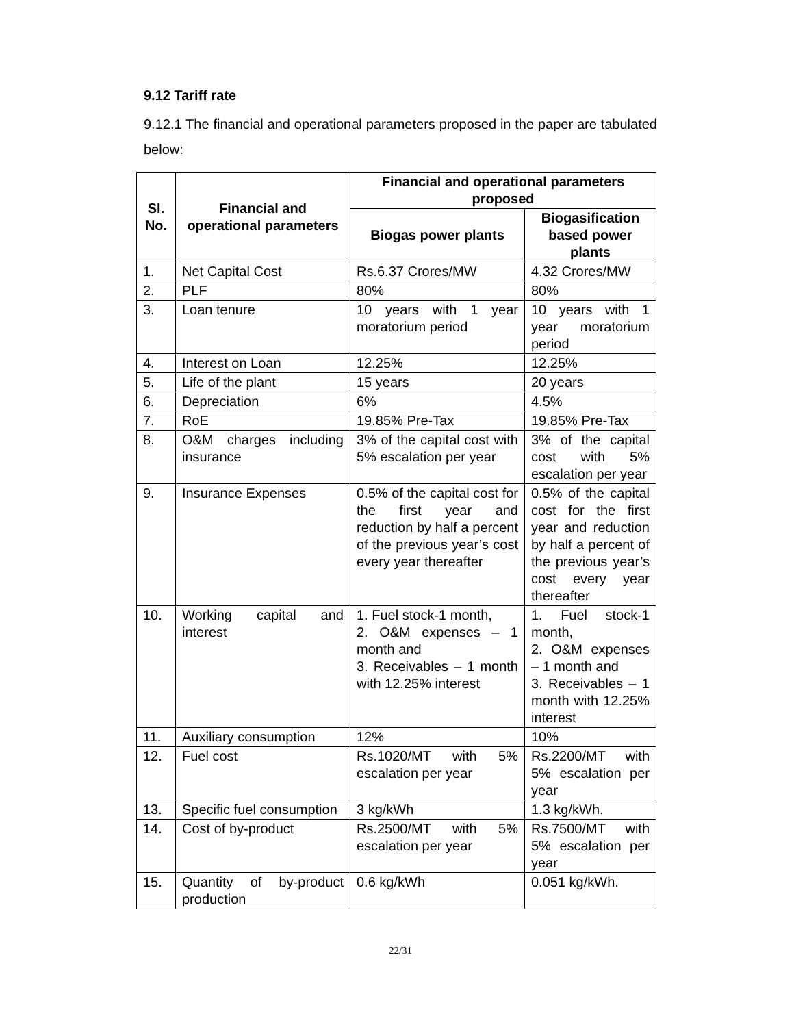9.12 Tariff rate
9.12.1 The financial and operational parameters proposed in the paper are tabulated below:
| Sl. No. | Financial and operational parameters | Financial and operational parameters proposed | |
| --- | --- | --- | --- |
| | | Biogas power plants | Biogasification based power plants |
| 1. | Net Capital Cost | Rs.6.37 Crores/MW | 4.32 Crores/MW |
| 2. | PLF | 80% | 80% |
| 3. | Loan tenure | 10 years with 1 year moratorium period | 10 years with 1 year moratorium period |
| 4. | Interest on Loan | 12.25% | 12.25% |
| 5. | Life of the plant | 15 years | 20 years |
| 6. | Depreciation | 6% | 4.5% |
| 7. | RoE | 19.85% Pre-Tax | 19.85% Pre-Tax |
| 8. | O&M charges including insurance | 3% of the capital cost with 5% escalation per year | 3% of the capital cost with 5% escalation per year |
| 9. | Insurance Expenses | 0.5% of the capital cost for the first year and reduction by half a percent of the previous year’s cost every year thereafter | 0.5% of the capital cost for the first year and reduction by half a percent of the previous year’s cost every year thereafter |
| 10. | Working capital and interest | 1. Fuel stock-1 month, 2. O&M expenses – 1 month and 3. Receivables – 1 month with 12.25% interest | 1. Fuel stock-1 month, 2. O&M expenses – 1 month and 3. Receivables – 1 month with 12.25% interest |
| 11. | Auxiliary consumption | 12% | 10% |
| 12. | Fuel cost | Rs.1020/MT with 5% escalation per year | Rs.2200/MT with 5% escalation per year |
| 13. | Specific fuel consumption | 3 kg/kWh | 1.3 kg/kWh. |
| 14. | Cost of by-product | Rs.2500/MT with 5% escalation per year | Rs.7500/MT with 5% escalation per year |
| 15. | Quantity of by-product production | 0.6 kg/kWh | 0.051 kg/kWh. |
22/31